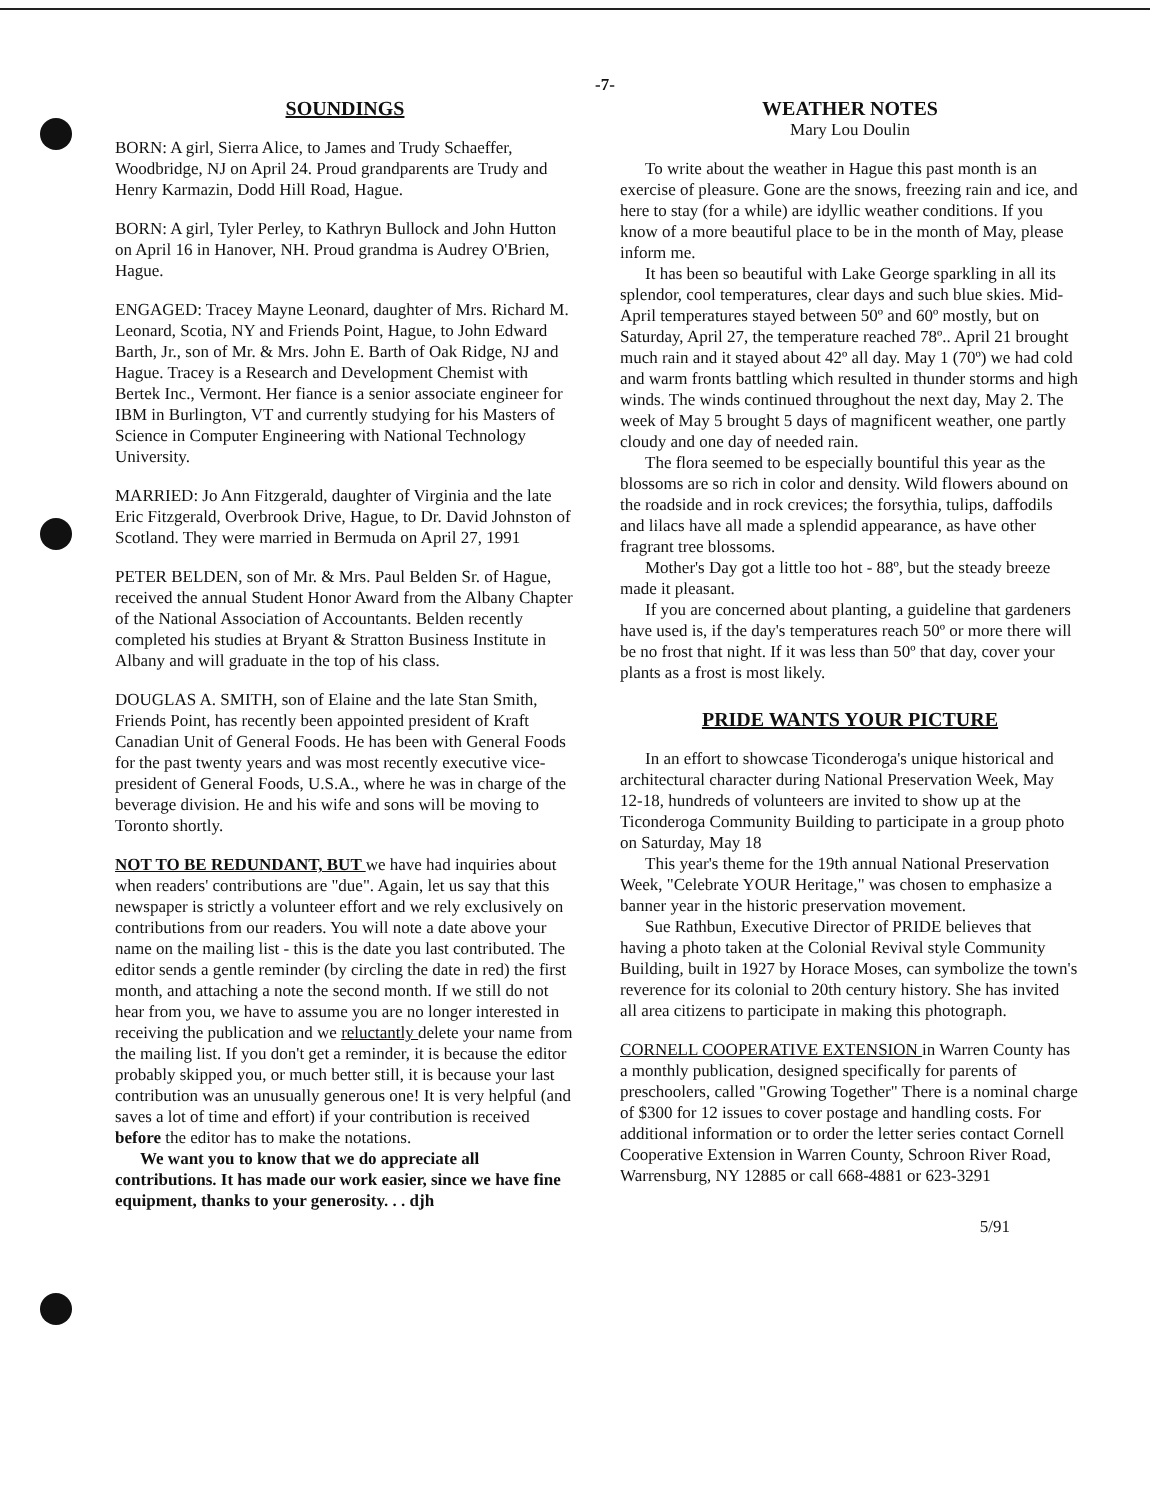-7-
SOUNDINGS
BORN: A girl, Sierra Alice, to James and Trudy Schaeffer, Woodbridge, NJ on April 24. Proud grandparents are Trudy and Henry Karmazin, Dodd Hill Road, Hague.
BORN: A girl, Tyler Perley, to Kathryn Bullock and John Hutton on April 16 in Hanover, NH. Proud grandma is Audrey O'Brien, Hague.
ENGAGED: Tracey Mayne Leonard, daughter of Mrs. Richard M. Leonard, Scotia, NY and Friends Point, Hague, to John Edward Barth, Jr., son of Mr. & Mrs. John E. Barth of Oak Ridge, NJ and Hague. Tracey is a Research and Development Chemist with Bertek Inc., Vermont. Her fiance is a senior associate engineer for IBM in Burlington, VT and currently studying for his Masters of Science in Computer Engineering with National Technology University.
MARRIED: Jo Ann Fitzgerald, daughter of Virginia and the late Eric Fitzgerald, Overbrook Drive, Hague, to Dr. David Johnston of Scotland. They were married in Bermuda on April 27, 1991
PETER BELDEN, son of Mr. & Mrs. Paul Belden Sr. of Hague, received the annual Student Honor Award from the Albany Chapter of the National Association of Accountants. Belden recently completed his studies at Bryant & Stratton Business Institute in Albany and will graduate in the top of his class.
DOUGLAS A. SMITH, son of Elaine and the late Stan Smith, Friends Point, has recently been appointed president of Kraft Canadian Unit of General Foods. He has been with General Foods for the past twenty years and was most recently executive vice-president of General Foods, U.S.A., where he was in charge of the beverage division. He and his wife and sons will be moving to Toronto shortly.
NOT TO BE REDUNDANT, BUT we have had inquiries about when readers' contributions are "due". Again, let us say that this newspaper is strictly a volunteer effort and we rely exclusively on contributions from our readers. You will note a date above your name on the mailing list - this is the date you last contributed. The editor sends a gentle reminder (by circling the date in red) the first month, and attaching a note the second month. If we still do not hear from you, we have to assume you are no longer interested in receiving the publication and we reluctantly delete your name from the mailing list. If you don't get a reminder, it is because the editor probably skipped you, or much better still, it is because your last contribution was an unusually generous one! It is very helpful (and saves a lot of time and effort) if your contribution is received before the editor has to make the notations.
We want you to know that we do appreciate all contributions. It has made our work easier, since we have fine equipment, thanks to your generosity. . . djh
WEATHER NOTES
Mary Lou Doulin
To write about the weather in Hague this past month is an exercise of pleasure. Gone are the snows, freezing rain and ice, and here to stay (for a while) are idyllic weather conditions. If you know of a more beautiful place to be in the month of May, please inform me.
It has been so beautiful with Lake George sparkling in all its splendor, cool temperatures, clear days and such blue skies. Mid-April temperatures stayed between 50º and 60º mostly, but on Saturday, April 27, the temperature reached 78º.. April 21 brought much rain and it stayed about 42º all day. May 1 (70º) we had cold and warm fronts battling which resulted in thunder storms and high winds. The winds continued throughout the next day, May 2. The week of May 5 brought 5 days of magnificent weather, one partly cloudy and one day of needed rain.
The flora seemed to be especially bountiful this year as the blossoms are so rich in color and density. Wild flowers abound on the roadside and in rock crevices; the forsythia, tulips, daffodils and lilacs have all made a splendid appearance, as have other fragrant tree blossoms.
Mother's Day got a little too hot - 88º, but the steady breeze made it pleasant.
If you are concerned about planting, a guideline that gardeners have used is, if the day's temperatures reach 50º or more there will be no frost that night. If it was less than 50º that day, cover your plants as a frost is most likely.
PRIDE WANTS YOUR PICTURE
In an effort to showcase Ticonderoga's unique historical and architectural character during National Preservation Week, May 12-18, hundreds of volunteers are invited to show up at the Ticonderoga Community Building to participate in a group photo on Saturday, May 18
This year's theme for the 19th annual National Preservation Week, "Celebrate YOUR Heritage," was chosen to emphasize a banner year in the historic preservation movement.
Sue Rathbun, Executive Director of PRIDE believes that having a photo taken at the Colonial Revival style Community Building, built in 1927 by Horace Moses, can symbolize the town's reverence for its colonial to 20th century history. She has invited all area citizens to participate in making this photograph.
CORNELL COOPERATIVE EXTENSION in Warren County has a monthly publication, designed specifically for parents of preschoolers, called "Growing Together" There is a nominal charge of $300 for 12 issues to cover postage and handling costs. For additional information or to order the letter series contact Cornell Cooperative Extension in Warren County, Schroon River Road, Warrensburg, NY 12885 or call 668-4881 or 623-3291
5/91